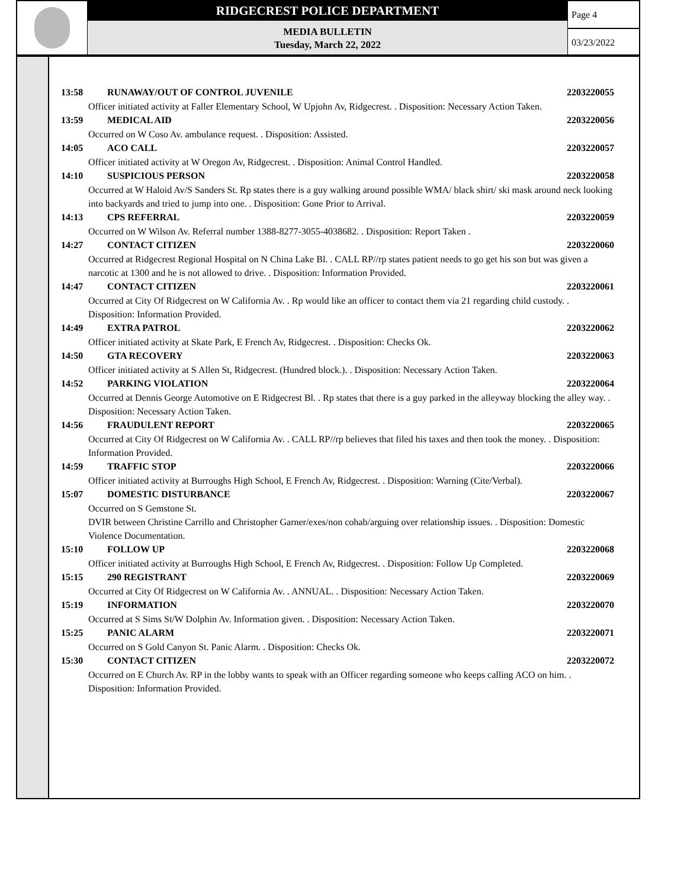RIDGECREST POLICE DEPARTMENT
MEDIA BULLETIN
Tuesday, March 22, 2022
Page 4
03/23/2022
13:58 RUNAWAY/OUT OF CONTROL JUVENILE 2203220055
Officer initiated activity at Faller Elementary School, W Upjohn Av, Ridgecrest. . Disposition: Necessary Action Taken.
13:59 MEDICAL AID 2203220056
Occurred on W Coso Av. ambulance request. . Disposition: Assisted.
14:05 ACO CALL 2203220057
Officer initiated activity at W Oregon Av, Ridgecrest. . Disposition: Animal Control Handled.
14:10 SUSPICIOUS PERSON 2203220058
Occurred at W Haloid Av/S Sanders St. Rp states there is a guy walking around possible WMA/ black shirt/ ski mask around neck looking into backyards and tried to jump into one. . Disposition: Gone Prior to Arrival.
14:13 CPS REFERRAL 2203220059
Occurred on W Wilson Av. Referral number 1388-8277-3055-4038682. . Disposition: Report Taken .
14:27 CONTACT CITIZEN 2203220060
Occurred at Ridgecrest Regional Hospital on N China Lake Bl. . CALL RP//rp states patient needs to go get his son but was given a narcotic at 1300 and he is not allowed to drive. . Disposition: Information Provided.
14:47 CONTACT CITIZEN 2203220061
Occurred at City Of Ridgecrest on W California Av. . Rp would like an officer to contact them via 21 regarding child custody. . Disposition: Information Provided.
14:49 EXTRA PATROL 2203220062
Officer initiated activity at Skate Park, E French Av, Ridgecrest. . Disposition: Checks Ok.
14:50 GTA RECOVERY 2203220063
Officer initiated activity at S Allen St, Ridgecrest. (Hundred block.). . Disposition: Necessary Action Taken.
14:52 PARKING VIOLATION 2203220064
Occurred at Dennis George Automotive on E Ridgecrest Bl. . Rp states that there is a guy parked in the alleyway blocking the alley way. . Disposition: Necessary Action Taken.
14:56 FRAUDULENT REPORT 2203220065
Occurred at City Of Ridgecrest on W California Av. . CALL RP//rp believes that filed his taxes and then took the money. . Disposition: Information Provided.
14:59 TRAFFIC STOP 2203220066
Officer initiated activity at Burroughs High School, E French Av, Ridgecrest. . Disposition: Warning (Cite/Verbal).
15:07 DOMESTIC DISTURBANCE 2203220067
Occurred on S Gemstone St.
DVIR between Christine Carrillo and Christopher Garner/exes/non cohab/arguing over relationship issues. . Disposition: Domestic Violence Documentation.
15:10 FOLLOW UP 2203220068
Officer initiated activity at Burroughs High School, E French Av, Ridgecrest. . Disposition: Follow Up Completed.
15:15 290 REGISTRANT 2203220069
Occurred at City Of Ridgecrest on W California Av. . ANNUAL. . Disposition: Necessary Action Taken.
15:19 INFORMATION 2203220070
Occurred at S Sims St/W Dolphin Av. Information given. . Disposition: Necessary Action Taken.
15:25 PANIC ALARM 2203220071
Occurred on S Gold Canyon St. Panic Alarm. . Disposition: Checks Ok.
15:30 CONTACT CITIZEN 2203220072
Occurred on E Church Av. RP in the lobby wants to speak with an Officer regarding someone who keeps calling ACO on him. . Disposition: Information Provided.